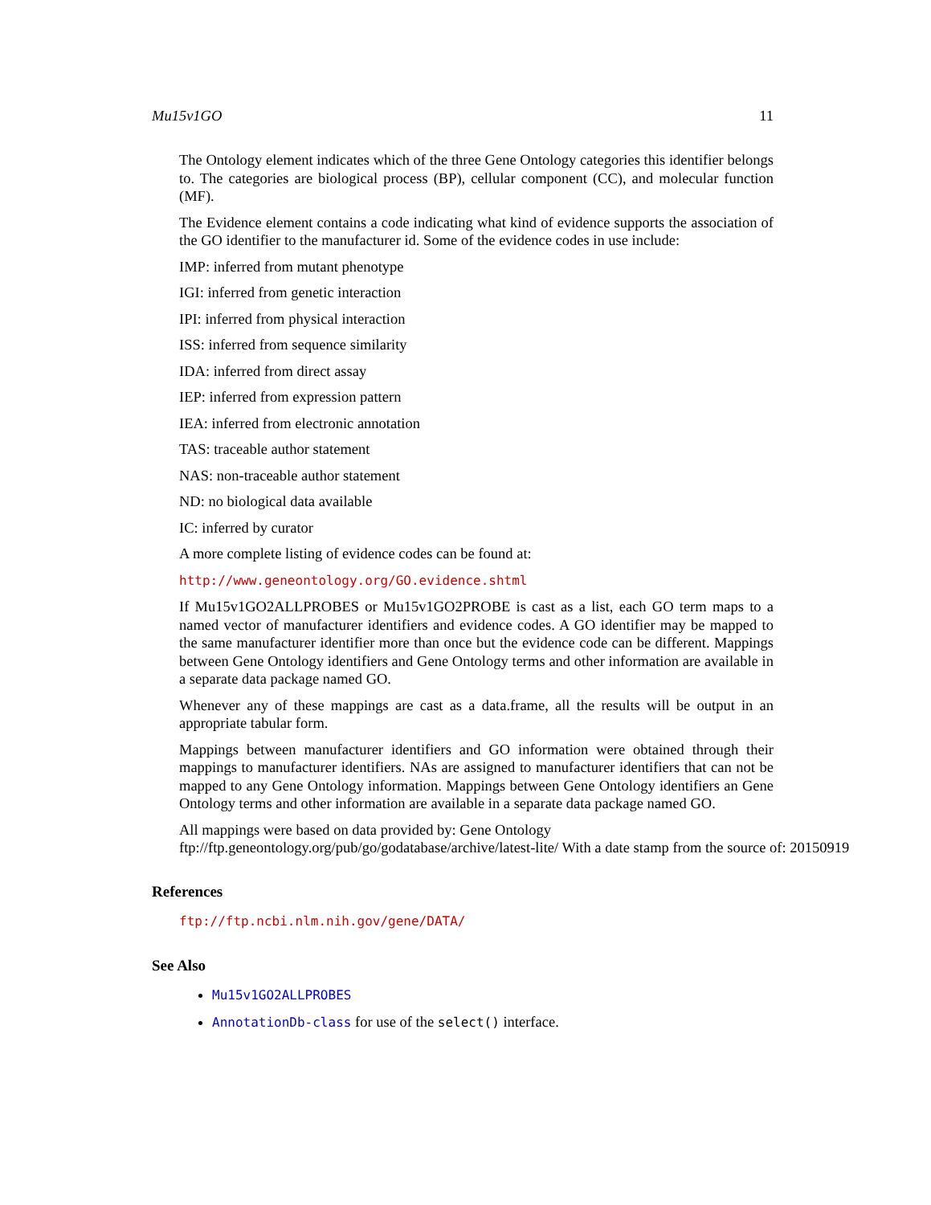Mu15v1GO 11
The Ontology element indicates which of the three Gene Ontology categories this identifier belongs to. The categories are biological process (BP), cellular component (CC), and molecular function (MF).
The Evidence element contains a code indicating what kind of evidence supports the association of the GO identifier to the manufacturer id. Some of the evidence codes in use include:
IMP: inferred from mutant phenotype
IGI: inferred from genetic interaction
IPI: inferred from physical interaction
ISS: inferred from sequence similarity
IDA: inferred from direct assay
IEP: inferred from expression pattern
IEA: inferred from electronic annotation
TAS: traceable author statement
NAS: non-traceable author statement
ND: no biological data available
IC: inferred by curator
A more complete listing of evidence codes can be found at:
http://www.geneontology.org/GO.evidence.shtml
If Mu15v1GO2ALLPROBES or Mu15v1GO2PROBE is cast as a list, each GO term maps to a named vector of manufacturer identifiers and evidence codes. A GO identifier may be mapped to the same manufacturer identifier more than once but the evidence code can be different. Mappings between Gene Ontology identifiers and Gene Ontology terms and other information are available in a separate data package named GO.
Whenever any of these mappings are cast as a data.frame, all the results will be output in an appropriate tabular form.
Mappings between manufacturer identifiers and GO information were obtained through their mappings to manufacturer identifiers. NAs are assigned to manufacturer identifiers that can not be mapped to any Gene Ontology information. Mappings between Gene Ontology identifiers an Gene Ontology terms and other information are available in a separate data package named GO.
All mappings were based on data provided by: Gene Ontology ftp://ftp.geneontology.org/pub/go/godatabase/archive/latest-lite/ With a date stamp from the source of: 20150919
References
ftp://ftp.ncbi.nlm.nih.gov/gene/DATA/
See Also
Mu15v1GO2ALLPROBES
AnnotationDb-class for use of the select() interface.